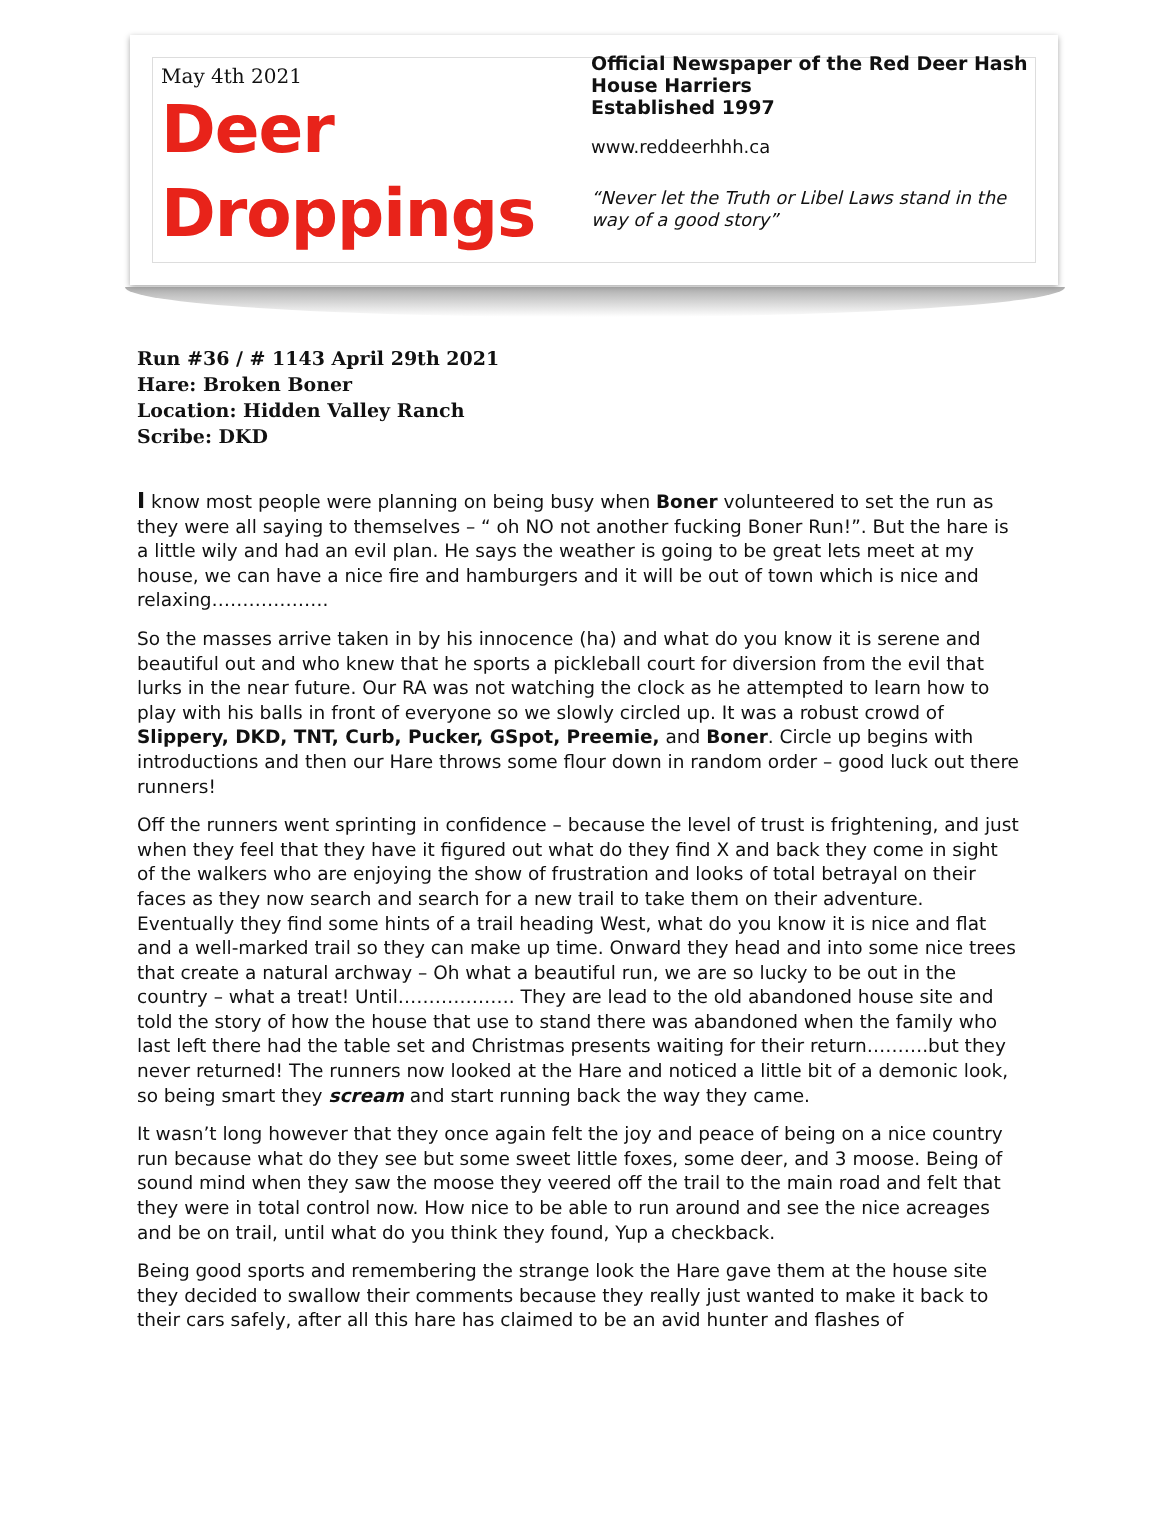May 4th 2021
Deer
Droppings
Official Newspaper of the Red Deer Hash House Harriers
Established 1997
www.reddeerhhh.ca
“Never let the Truth or Libel Laws stand in the way of a good story”
Run #36 / # 1143 April 29th 2021
Hare: Broken Boner
Location: Hidden Valley Ranch
Scribe: DKD
I know most people were planning on being busy when Boner volunteered to set the run as they were all saying to themselves – “ oh NO not another fucking Boner Run!”. But the hare is a little wily and had an evil plan. He says the weather is going to be great lets meet at my house, we can have a nice fire and hamburgers and it will be out of town which is nice and relaxing……………….
So the masses arrive taken in by his innocence (ha) and what do you know it is serene and beautiful out and who knew that he sports a pickleball court for diversion from the evil that lurks in the near future. Our RA was not watching the clock as he attempted to learn how to play with his balls in front of everyone so we slowly circled up. It was a robust crowd of Slippery, DKD, TNT, Curb, Pucker, GSpot, Preemie, and Boner. Circle up begins with introductions and then our Hare throws some flour down in random order – good luck out there runners!
Off the runners went sprinting in confidence – because the level of trust is frightening, and just when they feel that they have it figured out what do they find X and back they come in sight of the walkers who are enjoying the show of frustration and looks of total betrayal on their faces as they now search and search for a new trail to take them on their adventure. Eventually they find some hints of a trail heading West, what do you know it is nice and flat and a well-marked trail so they can make up time. Onward they head and into some nice trees that create a natural archway – Oh what a beautiful run, we are so lucky to be out in the country – what a treat! Until………………. They are lead to the old abandoned house site and told the story of how the house that use to stand there was abandoned when the family who last left there had the table set and Christmas presents waiting for their return……….but they never returned! The runners now looked at the Hare and noticed a little bit of a demonic look, so being smart they scream and start running back the way they came.
It wasn’t long however that they once again felt the joy and peace of being on a nice country run because what do they see but some sweet little foxes, some deer, and 3 moose. Being of sound mind when they saw the moose they veered off the trail to the main road and felt that they were in total control now. How nice to be able to run around and see the nice acreages and be on trail, until what do you think they found, Yup a checkback.
Being good sports and remembering the strange look the Hare gave them at the house site they decided to swallow their comments because they really just wanted to make it back to their cars safely, after all this hare has claimed to be an avid hunter and flashes of